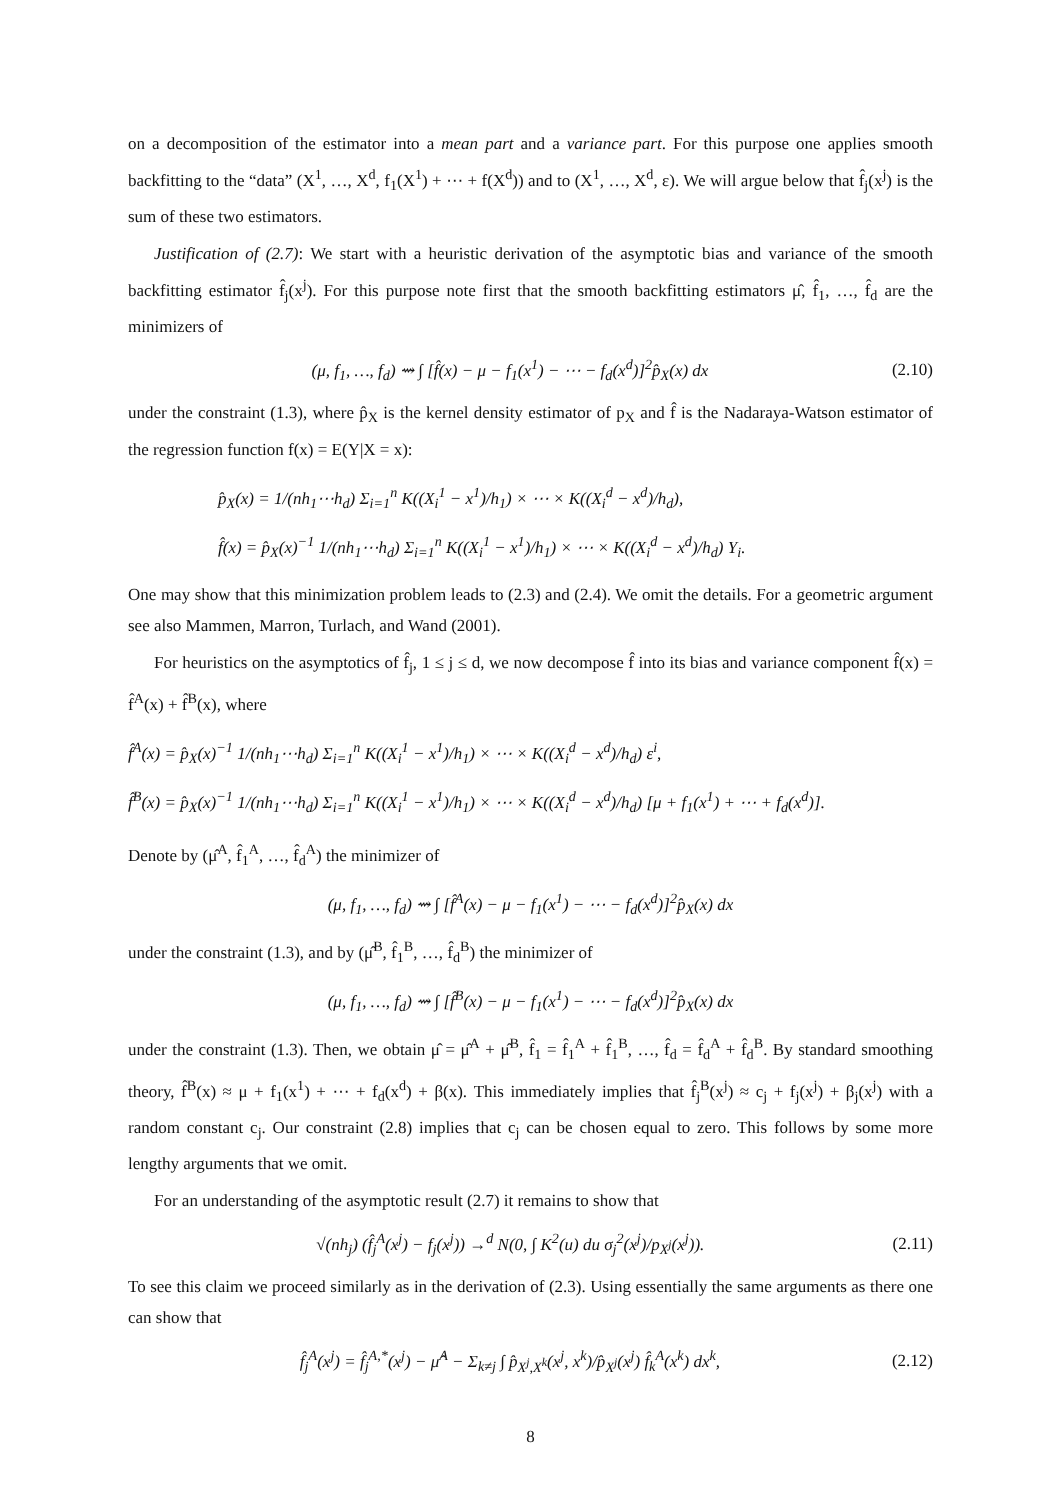on a decomposition of the estimator into a mean part and a variance part. For this purpose one applies smooth backfitting to the “data” (X<sup>1</sup>, …, X<sup>d</sup>, f<sub>1</sub>(X<sup>1</sup>) + ⋯ + f(X<sup>d</sup>)) and to (X<sup>1</sup>, …, X<sup>d</sup>, ε). We will argue below that f̂<sub>j</sub>(x<sup>j</sup>) is the sum of these two estimators.
Justification of (2.7): We start with a heuristic derivation of the asymptotic bias and variance of the smooth backfitting estimator f̂<sub>j</sub>(x<sup>j</sup>). For this purpose note first that the smooth backfitting estimators μ̂, f̂<sub>1</sub>, …, f̂<sub>d</sub> are the minimizers of
(μ, f<sub>1</sub>, …, f<sub>d</sub>) ⇝ ∫ [f̂(x) − μ − f<sub>1</sub>(x<sup>1</sup>) − ⋯ − f<sub>d</sub>(x<sup>d</sup>)]<sup>2</sup>p̂<sub>X</sub>(x) dx (2.10)
under the constraint (1.3), where p̂<sub>X</sub> is the kernel density estimator of p<sub>X</sub> and f̂ is the Nadaraya-Watson estimator of the regression function f(x) = E(Y|X = x):
p̂<sub>X</sub>(x) = 1/(nh<sub>1</sub>⋯h<sub>d</sub>) Σ<sub>i=1</sub><sup>n</sup> K((X<sub>i</sub><sup>1</sup> − x<sup>1</sup>)/h<sub>1</sub>) × ⋯ × K((X<sub>i</sub><sup>d</sup> − x<sup>d</sup>)/h<sub>d</sub>),
f̂(x) = p̂<sub>X</sub>(x)<sup>−1</sup> 1/(nh<sub>1</sub>⋯h<sub>d</sub>) Σ<sub>i=1</sub><sup>n</sup> K((X<sub>i</sub><sup>1</sup> − x<sup>1</sup>)/h<sub>1</sub>) × ⋯ × K((X<sub>i</sub><sup>d</sup> − x<sup>d</sup>)/h<sub>d</sub>) Y<sub>i</sub>.
One may show that this minimization problem leads to (2.3) and (2.4). We omit the details. For a geometric argument see also Mammen, Marron, Turlach, and Wand (2001).
For heuristics on the asymptotics of f̂<sub>j</sub>, 1 ≤ j ≤ d, we now decompose f̂ into its bias and variance component f̂(x) = f̂<sup>A</sup>(x) + f̂<sup>B</sup>(x), where
f̂<sup>A</sup>(x) = p̂<sub>X</sub>(x)<sup>−1</sup> 1/(nh<sub>1</sub>⋯h<sub>d</sub>) Σ<sub>i=1</sub><sup>n</sup> K((X<sub>i</sub><sup>1</sup> − x<sup>1</sup>)/h<sub>1</sub>) × ⋯ × K((X<sub>i</sub><sup>d</sup> − x<sup>d</sup>)/h<sub>d</sub>) ε<sup>i</sup>,
f̂<sup>B</sup>(x) = p̂<sub>X</sub>(x)<sup>−1</sup> 1/(nh<sub>1</sub>⋯h<sub>d</sub>) Σ<sub>i=1</sub><sup>n</sup> K((X<sub>i</sub><sup>1</sup> − x<sup>1</sup>)/h<sub>1</sub>) × ⋯ × K((X<sub>i</sub><sup>d</sup> − x<sup>d</sup>)/h<sub>d</sub>) [μ + f<sub>1</sub>(x<sup>1</sup>) + ⋯ + f<sub>d</sub>(x<sup>d</sup>)].
Denote by (μ̂<sup>A</sup>, f̂<sub>1</sub><sup>A</sup>, …, f̂<sub>d</sub><sup>A</sup>) the minimizer of
(μ, f<sub>1</sub>, …, f<sub>d</sub>) ⇝ ∫ [f̂<sup>A</sup>(x) − μ − f<sub>1</sub>(x<sup>1</sup>) − ⋯ − f<sub>d</sub>(x<sup>d</sup>)]<sup>2</sup>p̂<sub>X</sub>(x) dx
under the constraint (1.3), and by (μ̂<sup>B</sup>, f̂<sub>1</sub><sup>B</sup>, …, f̂<sub>d</sub><sup>B</sup>) the minimizer of
(μ, f<sub>1</sub>, …, f<sub>d</sub>) ⇝ ∫ [f̂<sup>B</sup>(x) − μ − f<sub>1</sub>(x<sup>1</sup>) − ⋯ − f<sub>d</sub>(x<sup>d</sup>)]<sup>2</sup>p̂<sub>X</sub>(x) dx
under the constraint (1.3). Then, we obtain μ̂ = μ̂<sup>A</sup> + μ̂<sup>B</sup>, f̂<sub>1</sub> = f̂<sub>1</sub><sup>A</sup> + f̂<sub>1</sub><sup>B</sup>, …, f̂<sub>d</sub> = f̂<sub>d</sub><sup>A</sup> + f̂<sub>d</sub><sup>B</sup>. By standard smoothing theory, f̂<sup>B</sup>(x) ≈ μ + f<sub>1</sub>(x<sup>1</sup>) + ⋯ + f<sub>d</sub>(x<sup>d</sup>) + β(x). This immediately implies that f̂<sub>j</sub><sup>B</sup>(x<sup>j</sup>) ≈ c<sub>j</sub> + f<sub>j</sub>(x<sup>j</sup>) + β<sub>j</sub>(x<sup>j</sup>) with a random constant c<sub>j</sub>. Our constraint (2.8) implies that c<sub>j</sub> can be chosen equal to zero. This follows by some more lengthy arguments that we omit.
For an understanding of the asymptotic result (2.7) it remains to show that
√(nh<sub>j</sub>) (f̂<sub>j</sub><sup>A</sup>(x<sup>j</sup>) − f<sub>j</sub>(x<sup>j</sup>)) →<sup>d</sup> N(0, ∫ K<sup>2</sup>(u) du σ<sub>j</sub><sup>2</sup>(x<sup>j</sup>)/p<sub>X<sup>j</sup></sub>(x<sup>j</sup>)). (2.11)
To see this claim we proceed similarly as in the derivation of (2.3). Using essentially the same arguments as there one can show that
f̂<sub>j</sub><sup>A</sup>(x<sup>j</sup>) = f̂<sub>j</sub><sup>A,*</sup>(x<sup>j</sup>) − μ̂<sup>A</sup> − Σ<sub>k≠j</sub> ∫ p̂<sub>X<sup>j</sup>,X<sup>k</sup></sub>(x<sup>j</sup>, x<sup>k</sup>)/p̂<sub>X<sup>j</sup></sub>(x<sup>j</sup>) f̂<sub>k</sub><sup>A</sup>(x<sup>k</sup>) dx<sup>k</sup>, (2.12)
8